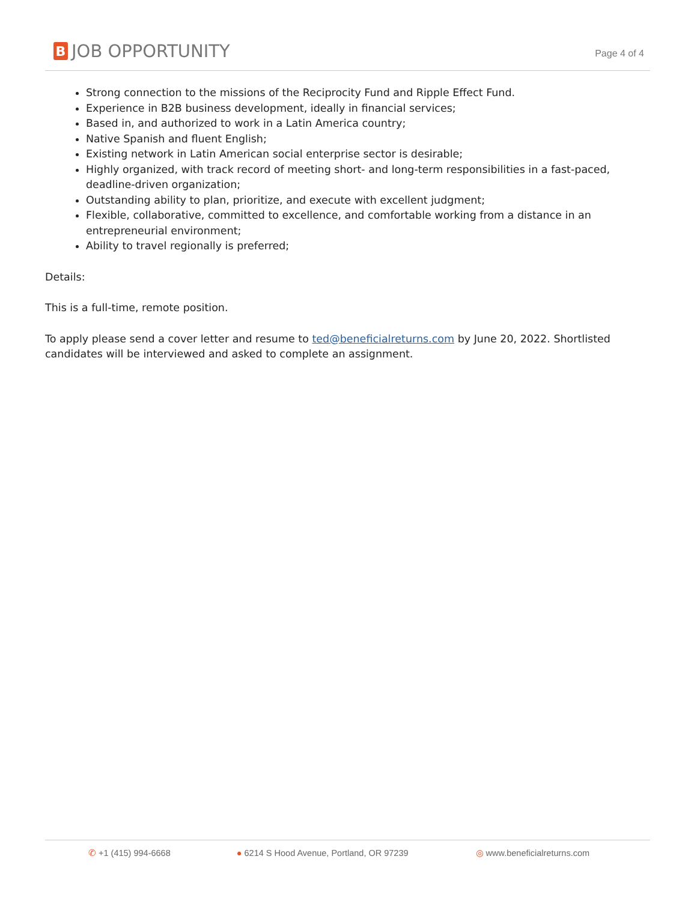B JOB OPPORTUNITY
Page 4 of 4
Strong connection to the missions of the Reciprocity Fund and Ripple Effect Fund.
Experience in B2B business development, ideally in financial services;
Based in, and authorized to work in a Latin America country;
Native Spanish and fluent English;
Existing network in Latin American social enterprise sector is desirable;
Highly organized, with track record of meeting short- and long-term responsibilities in a fast-paced, deadline-driven organization;
Outstanding ability to plan, prioritize, and execute with excellent judgment;
Flexible, collaborative, committed to excellence, and comfortable working from a distance in an entrepreneurial environment;
Ability to travel regionally is preferred;
Details:
This is a full-time, remote position.
To apply please send a cover letter and resume to ted@beneficialreturns.com by June 20, 2022. Shortlisted candidates will be interviewed and asked to complete an assignment.
✆ +1 (415) 994-6668 ● 6214 S Hood Avenue, Portland, OR 97239 ◎ www.beneficialreturns.com